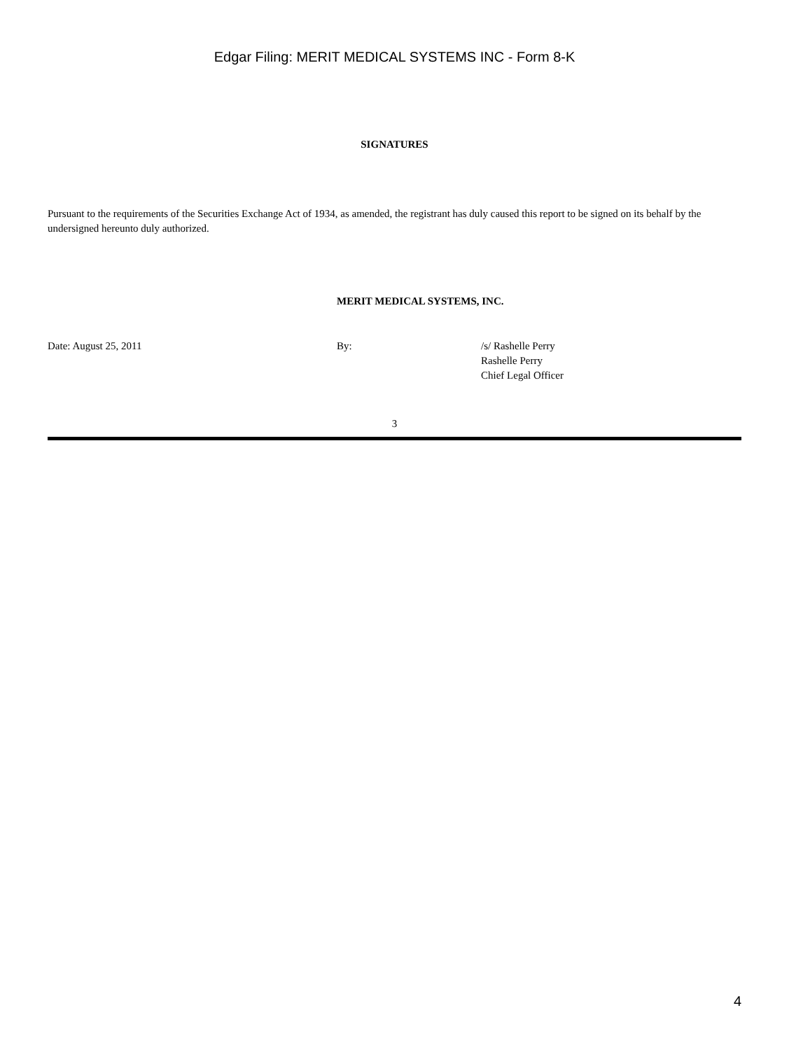Edgar Filing: MERIT MEDICAL SYSTEMS INC - Form 8-K
SIGNATURES
Pursuant to the requirements of the Securities Exchange Act of 1934, as amended, the registrant has duly caused this report to be signed on its behalf by the undersigned hereunto duly authorized.
MERIT MEDICAL SYSTEMS, INC.
Date: August 25, 2011 By: /s/ Rashelle Perry
Rashelle Perry
Chief Legal Officer
3
4